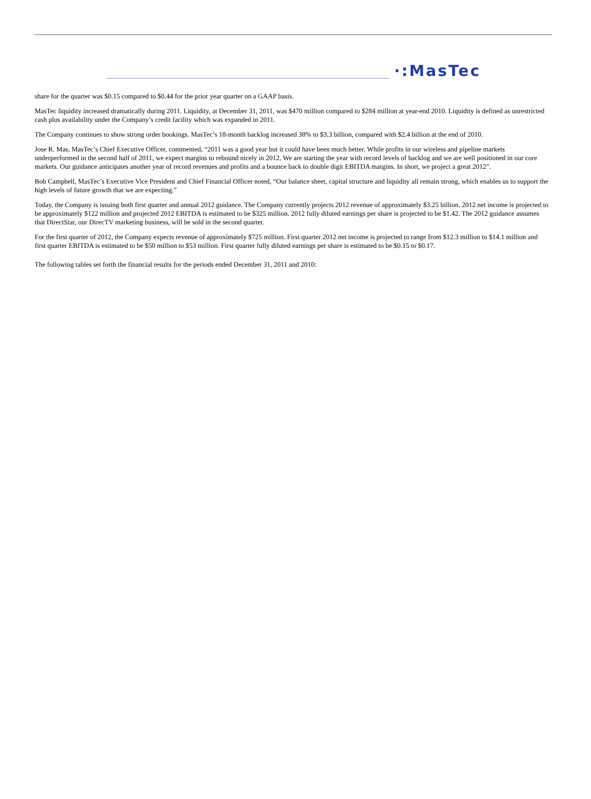·:MasTec
share for the quarter was $0.15 compared to $0.44 for the prior year quarter on a GAAP basis.
MasTec liquidity increased dramatically during 2011. Liquidity, at December 31, 2011, was $470 million compared to $284 million at year-end 2010. Liquidity is defined as unrestricted cash plus availability under the Company’s credit facility which was expanded in 2011.
The Company continues to show strong order bookings. MasTec’s 18-month backlog increased 38% to $3.3 billion, compared with $2.4 billion at the end of 2010.
Jose R. Mas, MasTec’s Chief Executive Officer, commented, “2011 was a good year but it could have been much better. While profits in our wireless and pipeline markets underperformed in the second half of 2011, we expect margins to rebound nicely in 2012. We are starting the year with record levels of backlog and we are well positioned in our core markets. Our guidance anticipates another year of record revenues and profits and a bounce back to double digit EBITDA margins. In short, we project a great 2012”.
Bob Campbell, MasTec’s Executive Vice President and Chief Financial Officer noted, “Our balance sheet, capital structure and liquidity all remain strong, which enables us to support the high levels of future growth that we are expecting.”
Today, the Company is issuing both first quarter and annual 2012 guidance. The Company currently projects 2012 revenue of approximately $3.25 billion. 2012 net income is projected to be approximately $122 million and projected 2012 EBITDA is estimated to be $325 million. 2012 fully diluted earnings per share is projected to be $1.42. The 2012 guidance assumes that DirectStar, our DirecTV marketing business, will be sold in the second quarter.
For the first quarter of 2012, the Company expects revenue of approximately $725 million. First quarter 2012 net income is projected to range from $12.3 million to $14.1 million and first quarter EBITDA is estimated to be $50 million to $53 million. First quarter fully diluted earnings per share is estimated to be $0.15 to $0.17.
The following tables set forth the financial results for the periods ended December 31, 2011 and 2010: